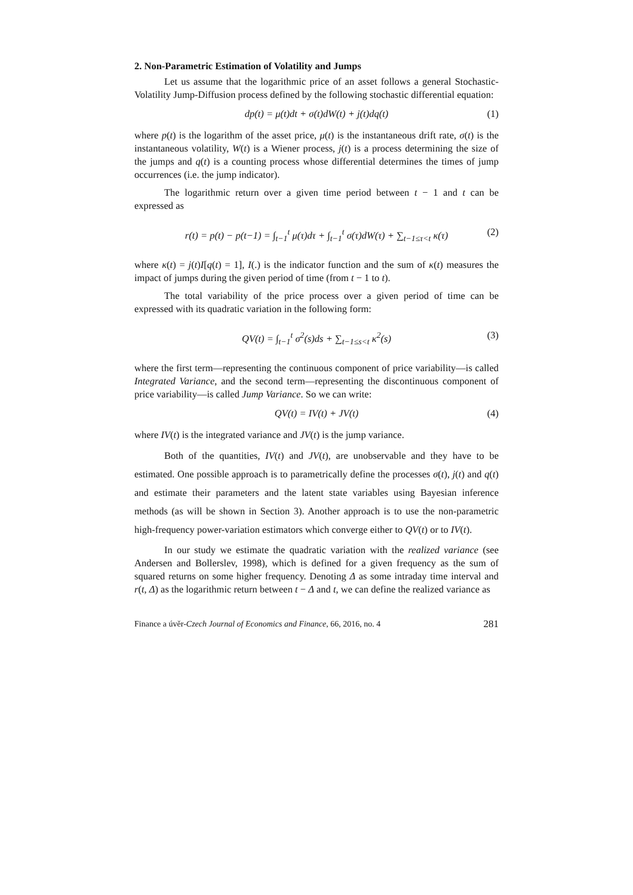2. Non-Parametric Estimation of Volatility and Jumps
Let us assume that the logarithmic price of an asset follows a general Stochastic-Volatility Jump-Diffusion process defined by the following stochastic differential equation:
dp(t) = μ(t)dt + σ(t)dW(t) + j(t)dq(t) (1)
where p(t) is the logarithm of the asset price, μ(t) is the instantaneous drift rate, σ(t) is the instantaneous volatility, W(t) is a Wiener process, j(t) is a process determining the size of the jumps and q(t) is a counting process whose differential determines the times of jump occurrences (i.e. the jump indicator).
The logarithmic return over a given time period between t − 1 and t can be expressed as
r(t) = p(t) − p(t−1) = ∫<sub>t−1</sub><sup>t</sup> μ(τ)dτ + ∫<sub>t−1</sub><sup>t</sup> σ(τ)dW(τ) + ∑<sub>t−1≤τ<t</sub> κ(τ) (2)
where κ(t) = j(t)I[q(t) = 1], I(.) is the indicator function and the sum of κ(t) measures the impact of jumps during the given period of time (from t − 1 to t).
The total variability of the price process over a given period of time can be expressed with its quadratic variation in the following form:
QV(t) = ∫<sub>t−1</sub><sup>t</sup> σ<sup>2</sup>(s)ds + ∑<sub>t−1≤s<t</sub> κ<sup>2</sup>(s) (3)
where the first term—representing the continuous component of price variability—is called Integrated Variance, and the second term—representing the discontinuous component of price variability—is called Jump Variance. So we can write:
QV(t) = IV(t) + JV(t) (4)
where IV(t) is the integrated variance and JV(t) is the jump variance.
Both of the quantities, IV(t) and JV(t), are unobservable and they have to be estimated. One possible approach is to parametrically define the processes σ(t), j(t) and q(t) and estimate their parameters and the latent state variables using Bayesian inference methods (as will be shown in Section 3). Another approach is to use the non-parametric high-frequency power-variation estimators which converge either to QV(t) or to IV(t).
In our study we estimate the quadratic variation with the realized variance (see Andersen and Bollerslev, 1998), which is defined for a given frequency as the sum of squared returns on some higher frequency. Denoting Δ as some intraday time interval and r(t, Δ) as the logarithmic return between t − Δ and t, we can define the realized variance as
Finance a úvěr-Czech Journal of Economics and Finance, 66, 2016, no. 4 281